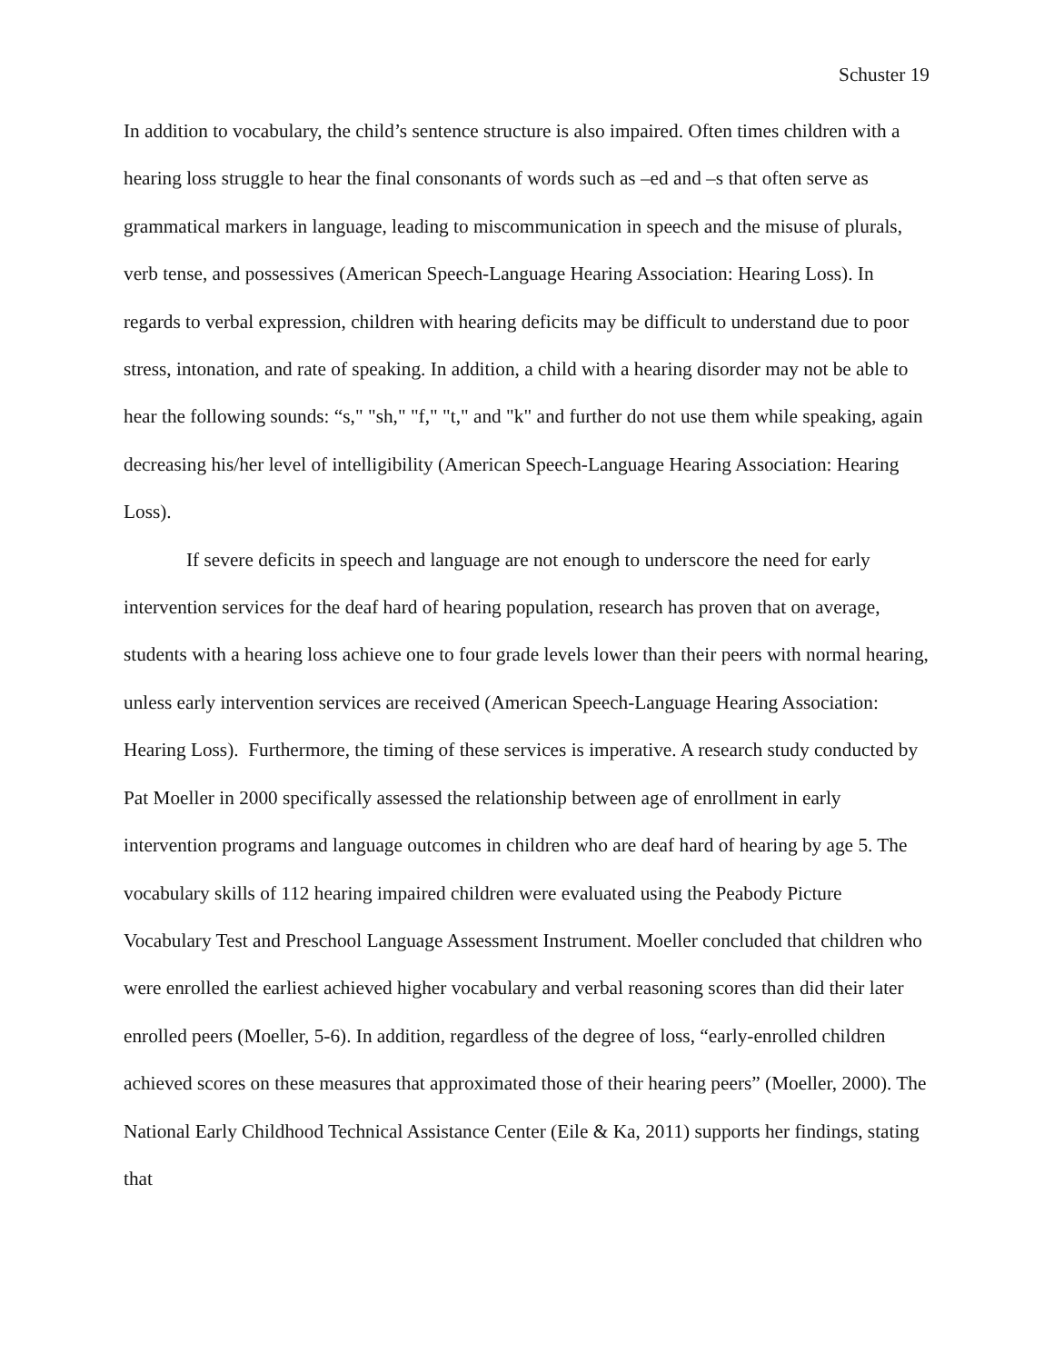Schuster 19
In addition to vocabulary, the child’s sentence structure is also impaired. Often times children with a hearing loss struggle to hear the final consonants of words such as –ed and –s that often serve as grammatical markers in language, leading to miscommunication in speech and the misuse of plurals, verb tense, and possessives (American Speech-Language Hearing Association: Hearing Loss). In regards to verbal expression, children with hearing deficits may be difficult to understand due to poor stress, intonation, and rate of speaking. In addition, a child with a hearing disorder may not be able to hear the following sounds: “s," "sh," "f," "t," and "k" and further do not use them while speaking, again decreasing his/her level of intelligibility (American Speech-Language Hearing Association: Hearing Loss).
If severe deficits in speech and language are not enough to underscore the need for early intervention services for the deaf hard of hearing population, research has proven that on average, students with a hearing loss achieve one to four grade levels lower than their peers with normal hearing, unless early intervention services are received (American Speech-Language Hearing Association: Hearing Loss). Furthermore, the timing of these services is imperative. A research study conducted by Pat Moeller in 2000 specifically assessed the relationship between age of enrollment in early intervention programs and language outcomes in children who are deaf hard of hearing by age 5. The vocabulary skills of 112 hearing impaired children were evaluated using the Peabody Picture Vocabulary Test and Preschool Language Assessment Instrument. Moeller concluded that children who were enrolled the earliest achieved higher vocabulary and verbal reasoning scores than did their later enrolled peers (Moeller, 5-6). In addition, regardless of the degree of loss, “early-enrolled children achieved scores on these measures that approximated those of their hearing peers” (Moeller, 2000). The National Early Childhood Technical Assistance Center (Eile & Ka, 2011) supports her findings, stating that